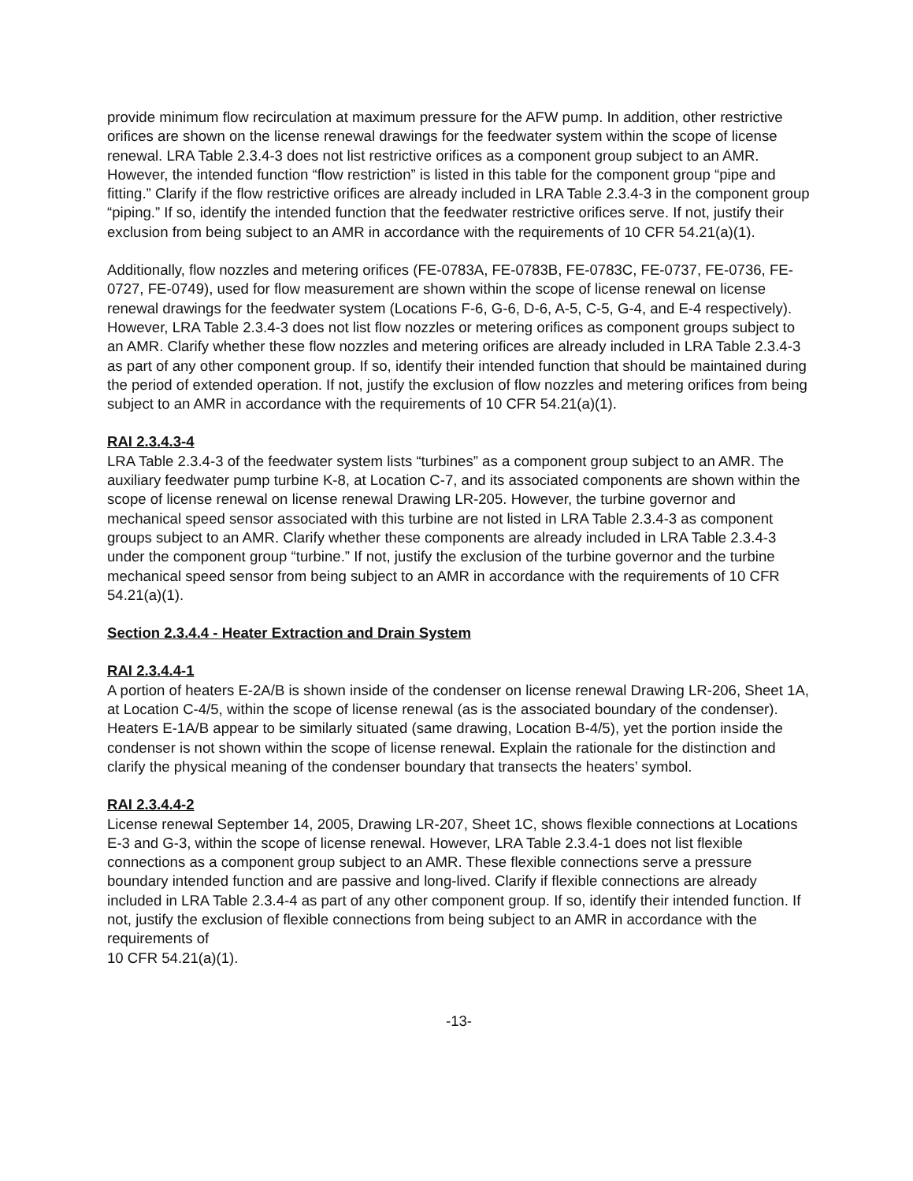provide minimum flow recirculation at maximum pressure for the AFW pump. In addition, other restrictive orifices are shown on the license renewal drawings for the feedwater system within the scope of license renewal. LRA Table 2.3.4-3 does not list restrictive orifices as a component group subject to an AMR. However, the intended function “flow restriction” is listed in this table for the component group “pipe and fitting.” Clarify if the flow restrictive orifices are already included in LRA Table 2.3.4-3 in the component group “piping.” If so, identify the intended function that the feedwater restrictive orifices serve. If not, justify their exclusion from being subject to an AMR in accordance with the requirements of 10 CFR 54.21(a)(1).
Additionally, flow nozzles and metering orifices (FE-0783A, FE-0783B, FE-0783C, FE-0737, FE-0736, FE-0727, FE-0749), used for flow measurement are shown within the scope of license renewal on license renewal drawings for the feedwater system (Locations F-6, G-6, D-6, A-5, C-5, G-4, and E-4 respectively). However, LRA Table 2.3.4-3 does not list flow nozzles or metering orifices as component groups subject to an AMR. Clarify whether these flow nozzles and metering orifices are already included in LRA Table 2.3.4-3 as part of any other component group. If so, identify their intended function that should be maintained during the period of extended operation. If not, justify the exclusion of flow nozzles and metering orifices from being subject to an AMR in accordance with the requirements of 10 CFR 54.21(a)(1).
RAI 2.3.4.3-4
LRA Table 2.3.4-3 of the feedwater system lists “turbines” as a component group subject to an AMR. The auxiliary feedwater pump turbine K-8, at Location C-7, and its associated components are shown within the scope of license renewal on license renewal Drawing LR-205. However, the turbine governor and mechanical speed sensor associated with this turbine are not listed in LRA Table 2.3.4-3 as component groups subject to an AMR. Clarify whether these components are already included in LRA Table 2.3.4-3 under the component group “turbine.” If not, justify the exclusion of the turbine governor and the turbine mechanical speed sensor from being subject to an AMR in accordance with the requirements of 10 CFR 54.21(a)(1).
Section 2.3.4.4 - Heater Extraction and Drain System
RAI 2.3.4.4-1
A portion of heaters E-2A/B is shown inside of the condenser on license renewal Drawing LR-206, Sheet 1A, at Location C-4/5, within the scope of license renewal (as is the associated boundary of the condenser). Heaters E-1A/B appear to be similarly situated (same drawing, Location B-4/5), yet the portion inside the condenser is not shown within the scope of license renewal. Explain the rationale for the distinction and clarify the physical meaning of the condenser boundary that transects the heaters’ symbol.
RAI 2.3.4.4-2
License renewal September 14, 2005, Drawing LR-207, Sheet 1C, shows flexible connections at Locations E-3 and G-3, within the scope of license renewal. However, LRA Table 2.3.4-1 does not list flexible connections as a component group subject to an AMR. These flexible connections serve a pressure boundary intended function and are passive and long-lived. Clarify if flexible connections are already included in LRA Table 2.3.4-4 as part of any other component group. If so, identify their intended function. If not, justify the exclusion of flexible connections from being subject to an AMR in accordance with the requirements of
10 CFR 54.21(a)(1).
-13-